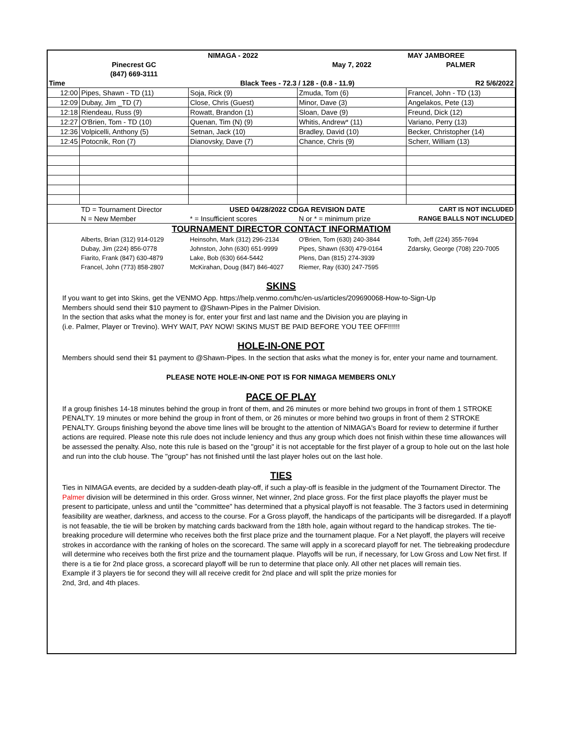| | | NIMAGA - 2022 | | MAY JAMBOREE |
| | Pinecrest GC | | May 7, 2022 | PALMER |
| | (847) 669-3111 | | | |
| Time | | Black Tees - 72.3 / 128 - (0.8 - 11.9) | | R2 5/6/2022 |
| 12:00 | Pipes, Shawn - TD (11) | Soja, Rick (9) | Zmuda, Tom (6) | Francel, John - TD (13) |
| 12:09 | Dubay, Jim _TD (7) | Close, Chris (Guest) | Minor, Dave (3) | Angelakos, Pete (13) |
| 12:18 | Riendeau, Russ (9) | Rowatt, Brandon (1) | Sloan, Dave (9) | Freund, Dick (12) |
| 12:27 | O'Brien, Tom - TD (10) | Quenan, Tim (N) (9) | Whitis, Andrew* (11) | Variano, Perry (13) |
| 12:36 | Volpicelli, Anthony (5) | Setnan, Jack (10) | Bradley, David (10) | Becker, Christopher (14) |
| 12:45 | Potocnik, Ron (7) | Dianovsky, Dave (7) | Chance, Chris (9) | Scherr, William (13) |
| | TD = Tournament Director | USED 04/28/2022 CDGA REVISION DATE | | CART IS NOT INCLUDED |
| | N = New Member | * = Insufficient scores | N or * = minimum prize | RANGE BALLS NOT INCLUDED |
| TOURNAMENT DIRECTOR CONTACT INFORMATIOM | | | | |
| | Alberts, Brian (312) 914-0129 | Heinsohn, Mark (312) 296-2134 | O'Brien, Tom (630) 240-3844 | Toth, Jeff (224) 355-7694 |
| | Dubay, Jim (224) 856-0778 | Johnston, John (630) 651-9999 | Pipes, Shawn (630) 479-0164 | Zdarsky, George (708) 220-7005 |
| | Fiarito, Frank (847) 630-4879 | Lake, Bob (630) 664-5442 | Plens, Dan (815) 274-3939 | |
| | Francel, John (773) 858-2807 | McKirahan, Doug (847) 846-4027 | Riemer, Ray (630) 247-7595 | |
SKINS
If you want to get into Skins, get the VENMO App. https://help.venmo.com/hc/en-us/articles/209690068-How-to-Sign-Up
Members should send their $10 payment to @Shawn-Pipes in the Palmer Division.
In the section that asks what the money is for, enter your first and last name and the Division you are playing in
(i.e. Palmer, Player or Trevino). WHY WAIT, PAY NOW! SKINS MUST BE PAID BEFORE YOU TEE OFF!!!!!!
HOLE-IN-ONE POT
Members should send their $1 payment to @Shawn-Pipes. In the section that asks what the money is for, enter your name and tournament.
PLEASE NOTE HOLE-IN-ONE POT IS FOR NIMAGA MEMBERS ONLY
PACE OF PLAY
If a group finishes 14-18 minutes behind the group in front of them, and 26 minutes or more behind two groups in front of them 1 STROKE PENALTY. 19 minutes or more behind the group in front of them, or 26 minutes or more behind two groups in front of them 2 STROKE PENALTY. Groups finishing beyond the above time lines will be brought to the attention of NIMAGA's Board for review to determine if further actions are required. Please note this rule does not include leniency and thus any group which does not finish within these time allowances will be assessed the penalty. Also, note this rule is based on the "group" it is not acceptable for the first player of a group to hole out on the last hole and run into the club house. The "group" has not finished until the last player holes out on the last hole.
TIES
Ties in NIMAGA events, are decided by a sudden-death play-off, if such a play-off is feasible in the judgment of the Tournament Director. The Palmer division will be determined in this order. Gross winner, Net winner, 2nd place gross. For the first place playoffs the player must be present to participate, unless and until the "committee" has determined that a physical playoff is not feasable. The 3 factors used in determining feasibility are weather, darkness, and access to the course. For a Gross playoff, the handicaps of the participants will be disregarded. If a playoff is not feasable, the tie will be broken by matching cards backward from the 18th hole, again without regard to the handicap strokes. The tie-breaking procedure will determine who receives both the first place prize and the tournament plaque. For a Net playoff, the players will receive strokes in accordance with the ranking of holes on the scorecard. The same will apply in a scorecard playoff for net. The tiebreaking prodecdure will determine who receives both the first prize and the tournament plaque. Playoffs will be run, if necessary, for Low Gross and Low Net first. If there is a tie for 2nd place gross, a scorecard playoff will be run to determine that place only. All other net places will remain ties.
Example if 3 players tie for second they will all receive credit for 2nd place and will split the prize monies for
2nd, 3rd, and 4th places.